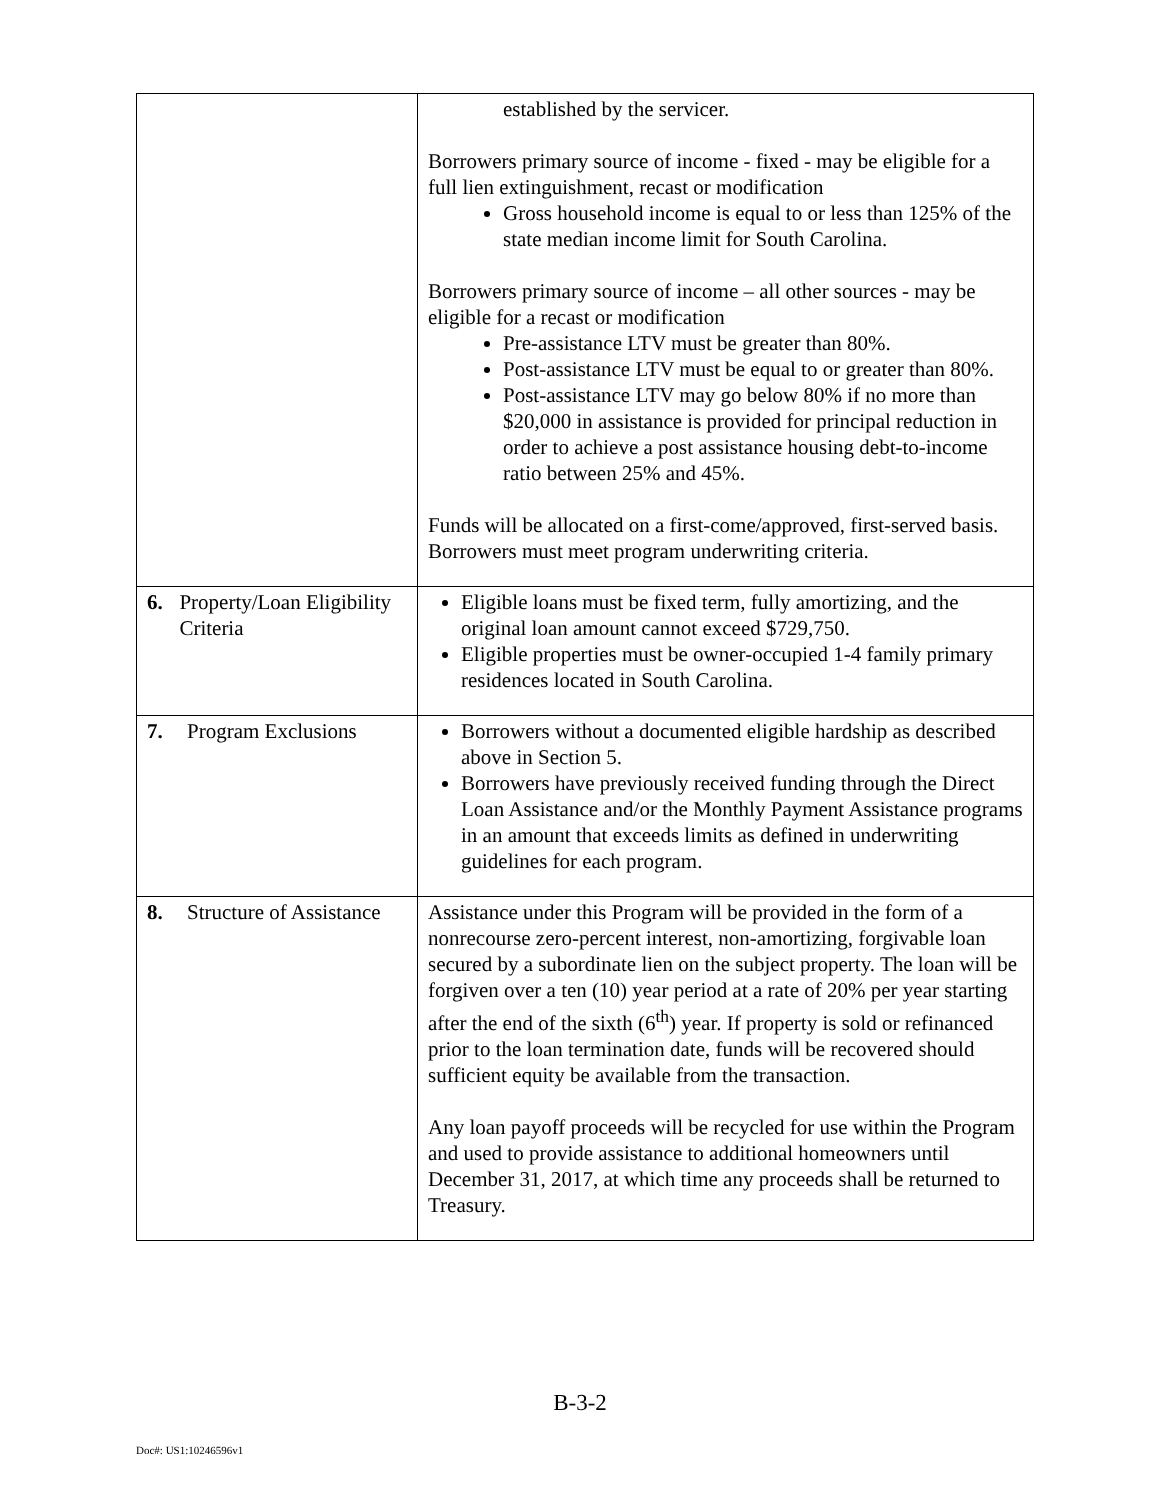| | established by the servicer. Borrowers primary source of income - fixed - may be eligible for a full lien extinguishment, recast or modification Gross household income is equal to or less than 125% of the state median income limit for South Carolina. Borrowers primary source of income – all other sources - may be eligible for a recast or modification Pre-assistance LTV must be greater than 80%. Post-assistance LTV must be equal to or greater than 80%. Post-assistance LTV may go below 80% if no more than $20,000 in assistance is provided for principal reduction in order to achieve a post assistance housing debt-to-income ratio between 25% and 45%. Funds will be allocated on a first-come/approved, first-served basis. Borrowers must meet program underwriting criteria. |
| 6. Property/Loan Eligibility Criteria | Eligible loans must be fixed term, fully amortizing, and the original loan amount cannot exceed $729,750. Eligible properties must be owner-occupied 1-4 family primary residences located in South Carolina. |
| 7. Program Exclusions | Borrowers without a documented eligible hardship as described above in Section 5. Borrowers have previously received funding through the Direct Loan Assistance and/or the Monthly Payment Assistance programs in an amount that exceeds limits as defined in underwriting guidelines for each program. |
| 8. Structure of Assistance | Assistance under this Program will be provided in the form of a nonrecourse zero-percent interest, non-amortizing, forgivable loan secured by a subordinate lien on the subject property. The loan will be forgiven over a ten (10) year period at a rate of 20% per year starting after the end of the sixth (6<sup>th</sup>) year. If property is sold or refinanced prior to the loan termination date, funds will be recovered should sufficient equity be available from the transaction. Any loan payoff proceeds will be recycled for use within the Program and used to provide assistance to additional homeowners until December 31, 2017, at which time any proceeds shall be returned to Treasury. |
B-3-2
Doc#: US1:10246596v1